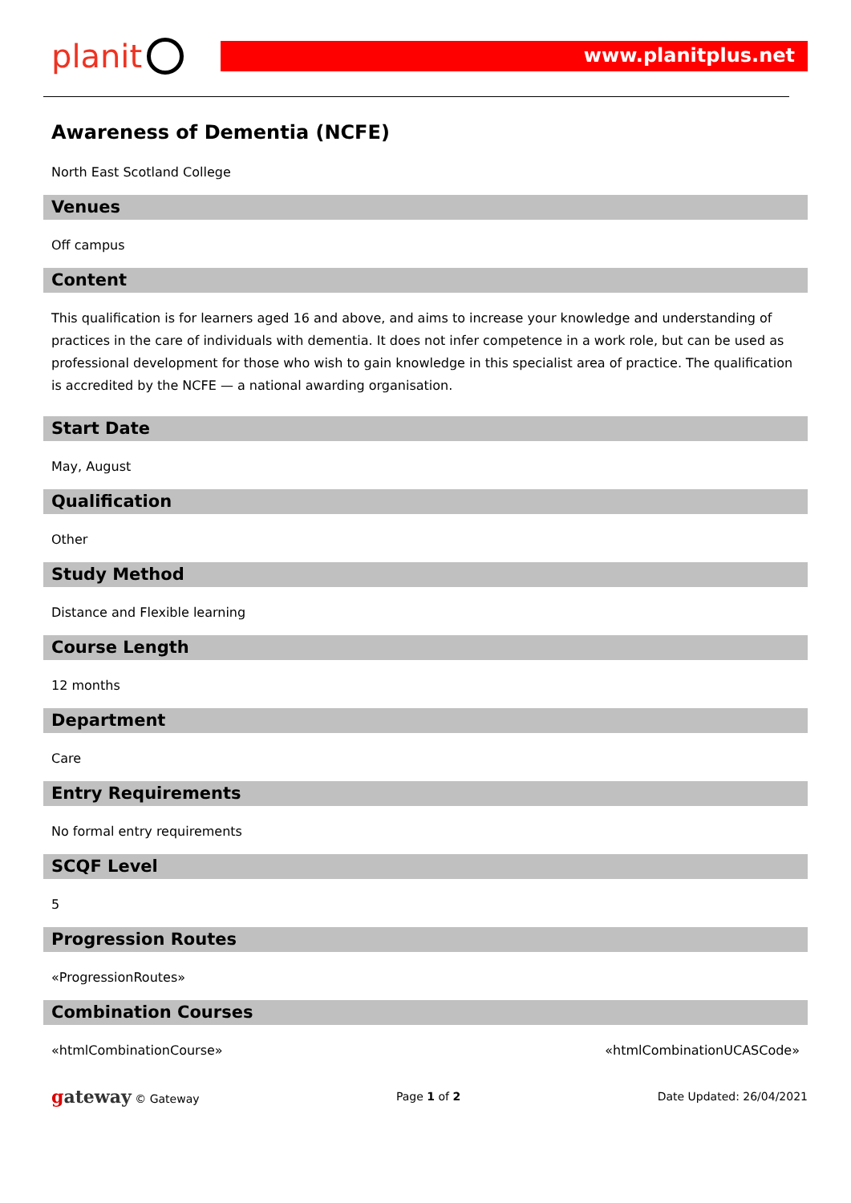planit
www.planitplus.net
Awareness of Dementia (NCFE)
North East Scotland College
Venues
Off campus
Content
This qualification is for learners aged 16 and above, and aims to increase your knowledge and understanding of practices in the care of individuals with dementia. It does not infer competence in a work role, but can be used as professional development for those who wish to gain knowledge in this specialist area of practice. The qualification is accredited by the NCFE — a national awarding organisation.
Start Date
May, August
Qualification
Other
Study Method
Distance and Flexible learning
Course Length
12 months
Department
Care
Entry Requirements
No formal entry requirements
SCQF Level
5
Progression Routes
«ProgressionRoutes»
Combination Courses
«htmlCombinationCourse» «htmlCombinationUCASCode»
gateway © Gateway Page 1 of 2 Date Updated: 26/04/2021